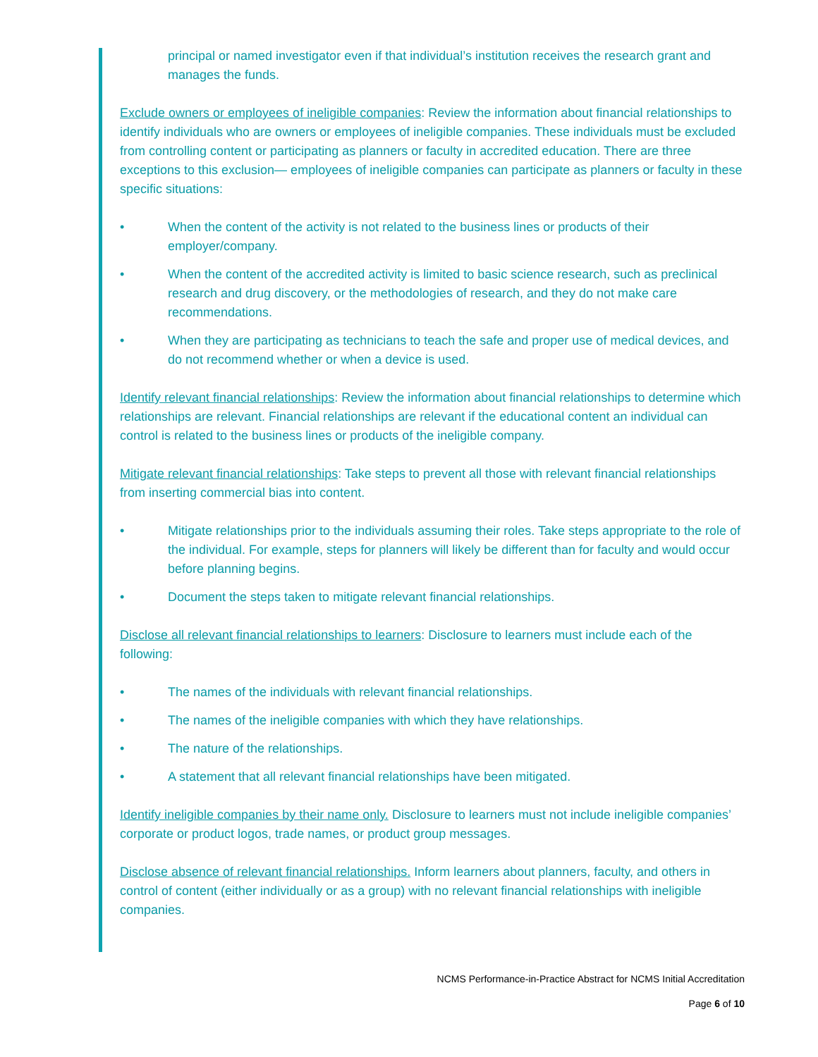principal or named investigator even if that individual’s institution receives the research grant and manages the funds.
Exclude owners or employees of ineligible companies: Review the information about financial relationships to identify individuals who are owners or employees of ineligible companies. These individuals must be excluded from controlling content or participating as planners or faculty in accredited education. There are three exceptions to this exclusion— employees of ineligible companies can participate as planners or faculty in these specific situations:
• When the content of the activity is not related to the business lines or products of their employer/company.
• When the content of the accredited activity is limited to basic science research, such as preclinical research and drug discovery, or the methodologies of research, and they do not make care recommendations.
• When they are participating as technicians to teach the safe and proper use of medical devices, and do not recommend whether or when a device is used.
Identify relevant financial relationships: Review the information about financial relationships to determine which relationships are relevant. Financial relationships are relevant if the educational content an individual can control is related to the business lines or products of the ineligible company.
Mitigate relevant financial relationships: Take steps to prevent all those with relevant financial relationships from inserting commercial bias into content.
• Mitigate relationships prior to the individuals assuming their roles. Take steps appropriate to the role of the individual. For example, steps for planners will likely be different than for faculty and would occur before planning begins.
• Document the steps taken to mitigate relevant financial relationships.
Disclose all relevant financial relationships to learners: Disclosure to learners must include each of the following:
• The names of the individuals with relevant financial relationships.
• The names of the ineligible companies with which they have relationships.
• The nature of the relationships.
• A statement that all relevant financial relationships have been mitigated.
Identify ineligible companies by their name only. Disclosure to learners must not include ineligible companies’ corporate or product logos, trade names, or product group messages.
Disclose absence of relevant financial relationships. Inform learners about planners, faculty, and others in control of content (either individually or as a group) with no relevant financial relationships with ineligible companies.
NCMS Performance-in-Practice Abstract for NCMS Initial Accreditation
Page 6 of 10